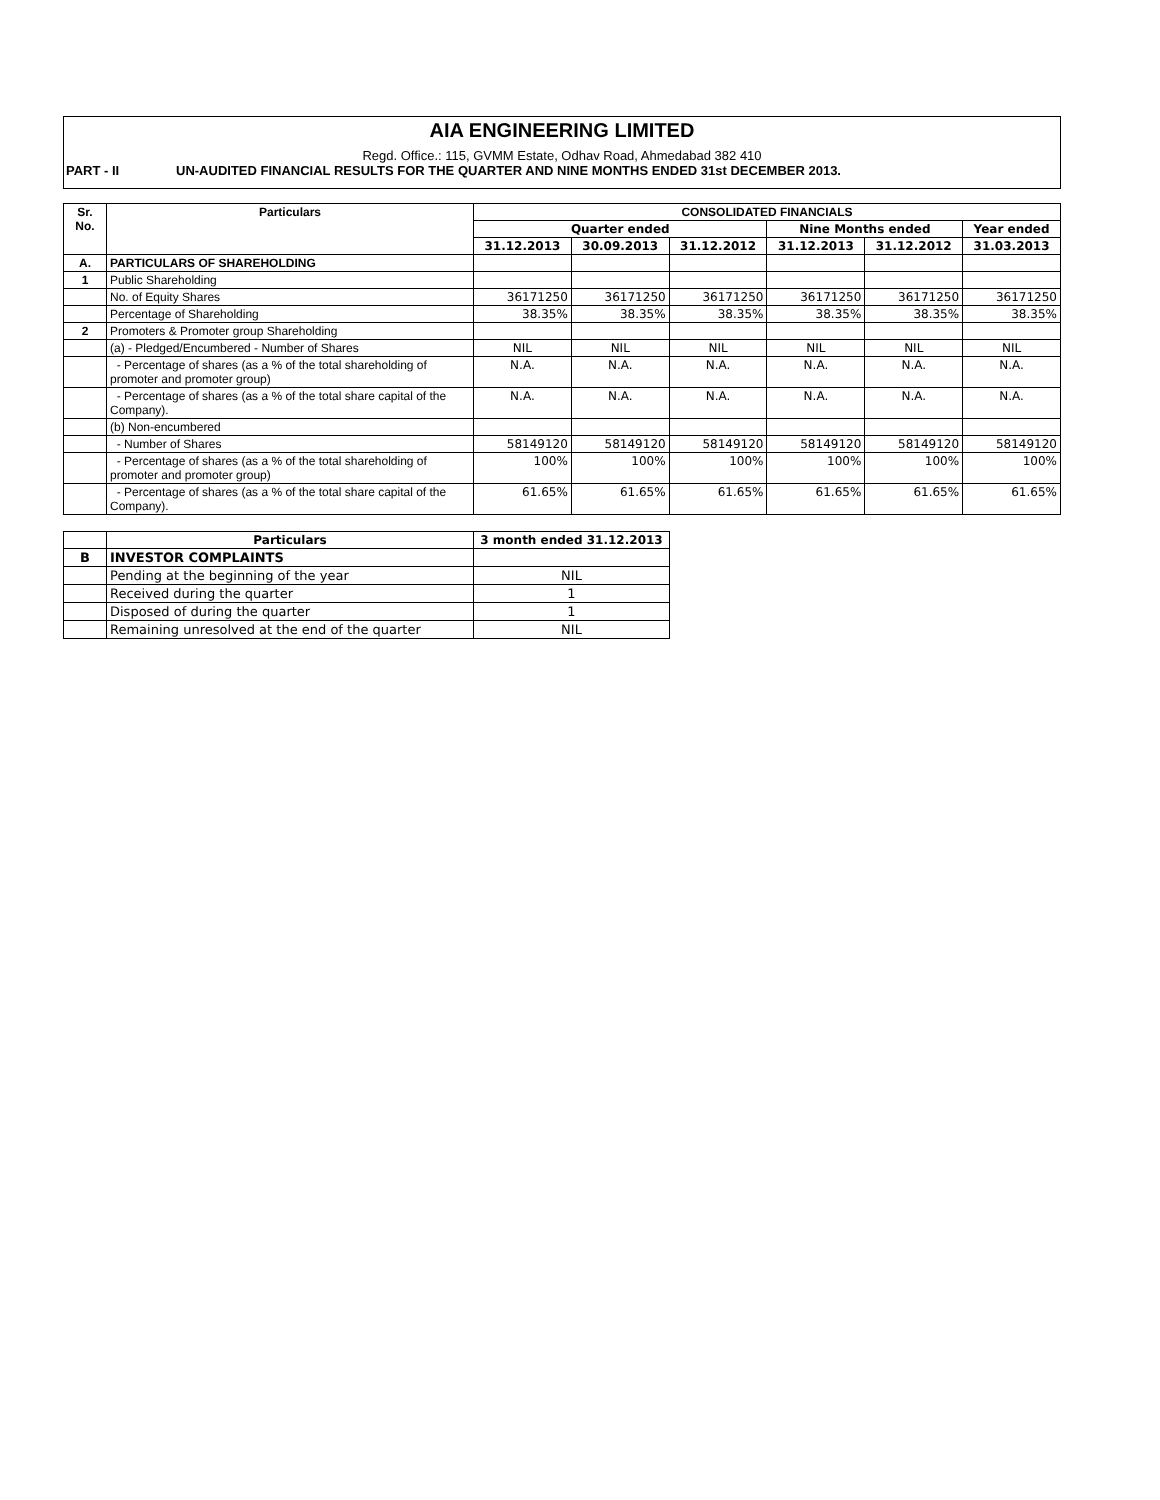AIA ENGINEERING LIMITED
Regd. Office.: 115, GVMM Estate, Odhav Road, Ahmedabad 382 410
PART - II UN-AUDITED FINANCIAL RESULTS FOR THE QUARTER AND NINE MONTHS ENDED 31st DECEMBER 2013.
| Sr. No. | Particulars | CONSOLIDATED FINANCIALS | | | | | |
| --- | --- | --- | --- | --- | --- | --- | --- |
| | | Quarter ended | | | Nine Months ended | | Year ended |
| | | 31.12.2013 | 30.09.2013 | 31.12.2012 | 31.12.2013 | 31.12.2012 | 31.03.2013 |
| A. | PARTICULARS OF SHAREHOLDING | | | | | | |
| 1 | Public Shareholding | | | | | | |
| | No. of Equity Shares | 36171250 | 36171250 | 36171250 | 36171250 | 36171250 | 36171250 |
| | Percentage of Shareholding | 38.35% | 38.35% | 38.35% | 38.35% | 38.35% | 38.35% |
| 2 | Promoters & Promoter group Shareholding | | | | | | |
| | (a) - Pledged/Encumbered - Number of Shares | NIL | NIL | NIL | NIL | NIL | NIL |
| | - Percentage of shares (as a % of the total shareholding of promoter and promoter group) | N.A. | N.A. | N.A. | N.A. | N.A. | N.A. |
| | - Percentage of shares (as a % of the total share capital of the Company). | N.A. | N.A. | N.A. | N.A. | N.A. | N.A. |
| | (b) Non-encumbered | | | | | | |
| | - Number of Shares | 58149120 | 58149120 | 58149120 | 58149120 | 58149120 | 58149120 |
| | - Percentage of shares (as a % of the total shareholding of promoter and promoter group) | 100% | 100% | 100% | 100% | 100% | 100% |
| | - Percentage of shares (as a % of the total share capital of the Company). | 61.65% | 61.65% | 61.65% | 61.65% | 61.65% | 61.65% |
| | Particulars | 3 month ended 31.12.2013 |
| --- | --- | --- |
| B | INVESTOR COMPLAINTS | |
| | Pending at the beginning of the year | NIL |
| | Received during the quarter | 1 |
| | Disposed of during the quarter | 1 |
| | Remaining unresolved at the end of the quarter | NIL |